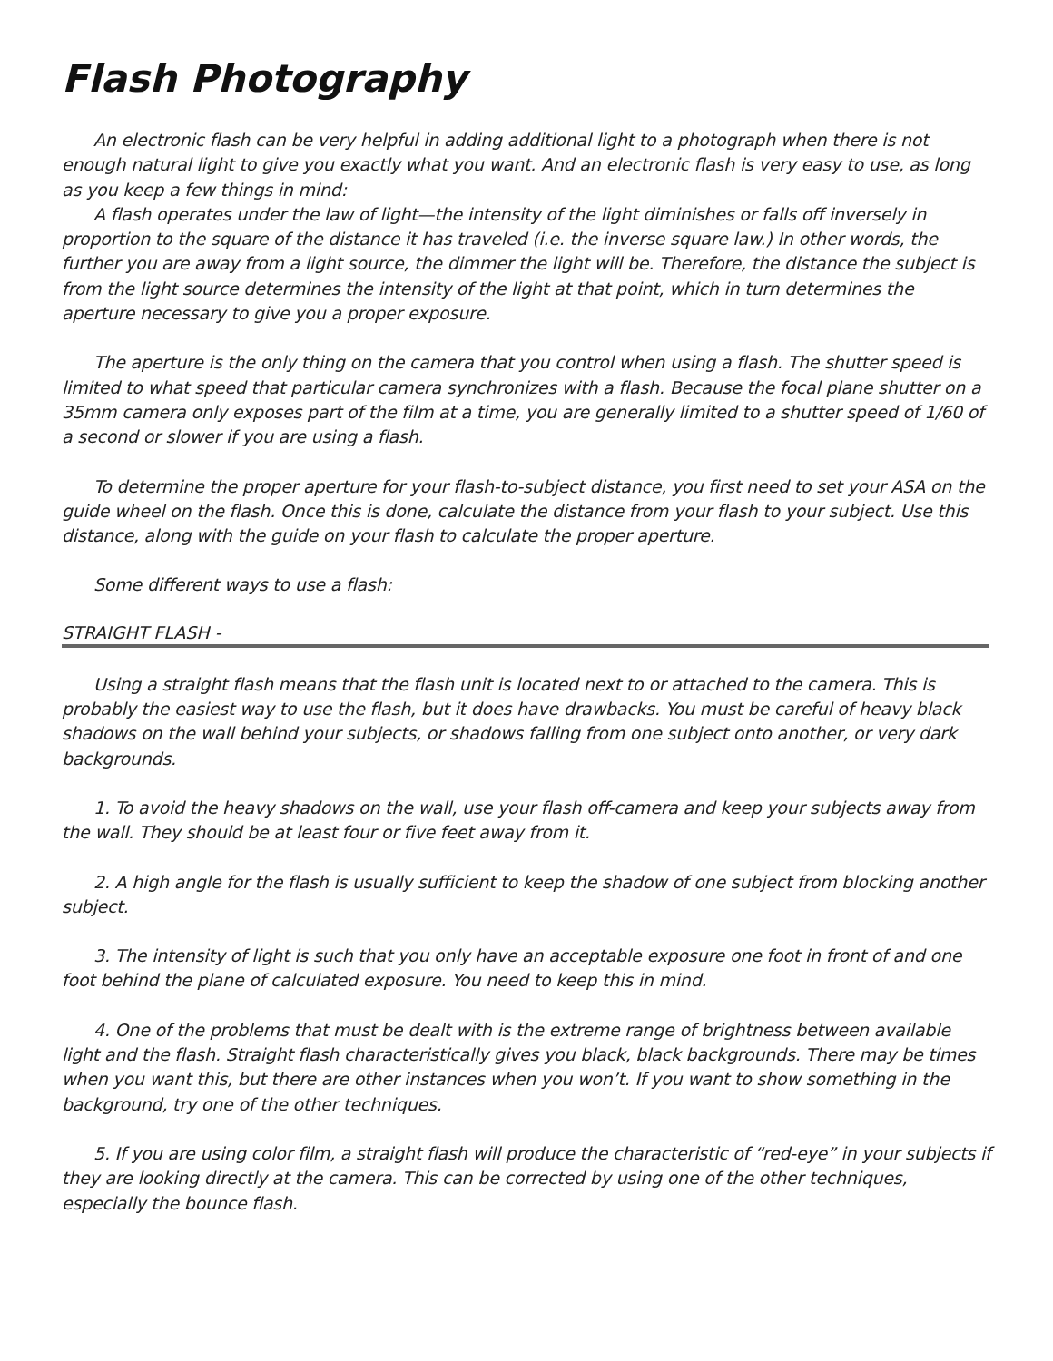Flash Photography
An electronic flash can be very helpful in adding additional light to a photograph when there is not enough natural light to give you exactly what you want. And an electronic flash is very easy to use, as long as you keep a few things in mind:
A flash operates under the law of light—the intensity of the light diminishes or falls off inversely in proportion to the square of the distance it has traveled (i.e. the inverse square law.) In other words, the further you are away from a light source, the dimmer the light will be. Therefore, the distance the subject is from the light source determines the intensity of the light at that point, which in turn determines the aperture necessary to give you a proper exposure.
The aperture is the only thing on the camera that you control when using a flash. The shutter speed is limited to what speed that particular camera synchronizes with a flash. Because the focal plane shutter on a 35mm camera only exposes part of the film at a time, you are generally limited to a shutter speed of 1/60 of a second or slower if you are using a flash.
To determine the proper aperture for your flash-to-subject distance, you first need to set your ASA on the guide wheel on the flash. Once this is done, calculate the distance from your flash to your subject. Use this distance, along with the guide on your flash to calculate the proper aperture.
Some different ways to use a flash:
STRAIGHT FLASH -
Using a straight flash means that the flash unit is located next to or attached to the camera. This is probably the easiest way to use the flash, but it does have drawbacks. You must be careful of heavy black shadows on the wall behind your subjects, or shadows falling from one subject onto another, or very dark backgrounds.
1. To avoid the heavy shadows on the wall, use your flash off-camera and keep your subjects away from the wall. They should be at least four or five feet away from it.
2. A high angle for the flash is usually sufficient to keep the shadow of one subject from blocking another subject.
3. The intensity of light is such that you only have an acceptable exposure one foot in front of and one foot behind the plane of calculated exposure. You need to keep this in mind.
4. One of the problems that must be dealt with is the extreme range of brightness between available light and the flash. Straight flash characteristically gives you black, black backgrounds. There may be times when you want this, but there are other instances when you won’t. If you want to show something in the background, try one of the other techniques.
5. If you are using color film, a straight flash will produce the characteristic of “red-eye” in your subjects if they are looking directly at the camera. This can be corrected by using one of the other techniques, especially the bounce flash.